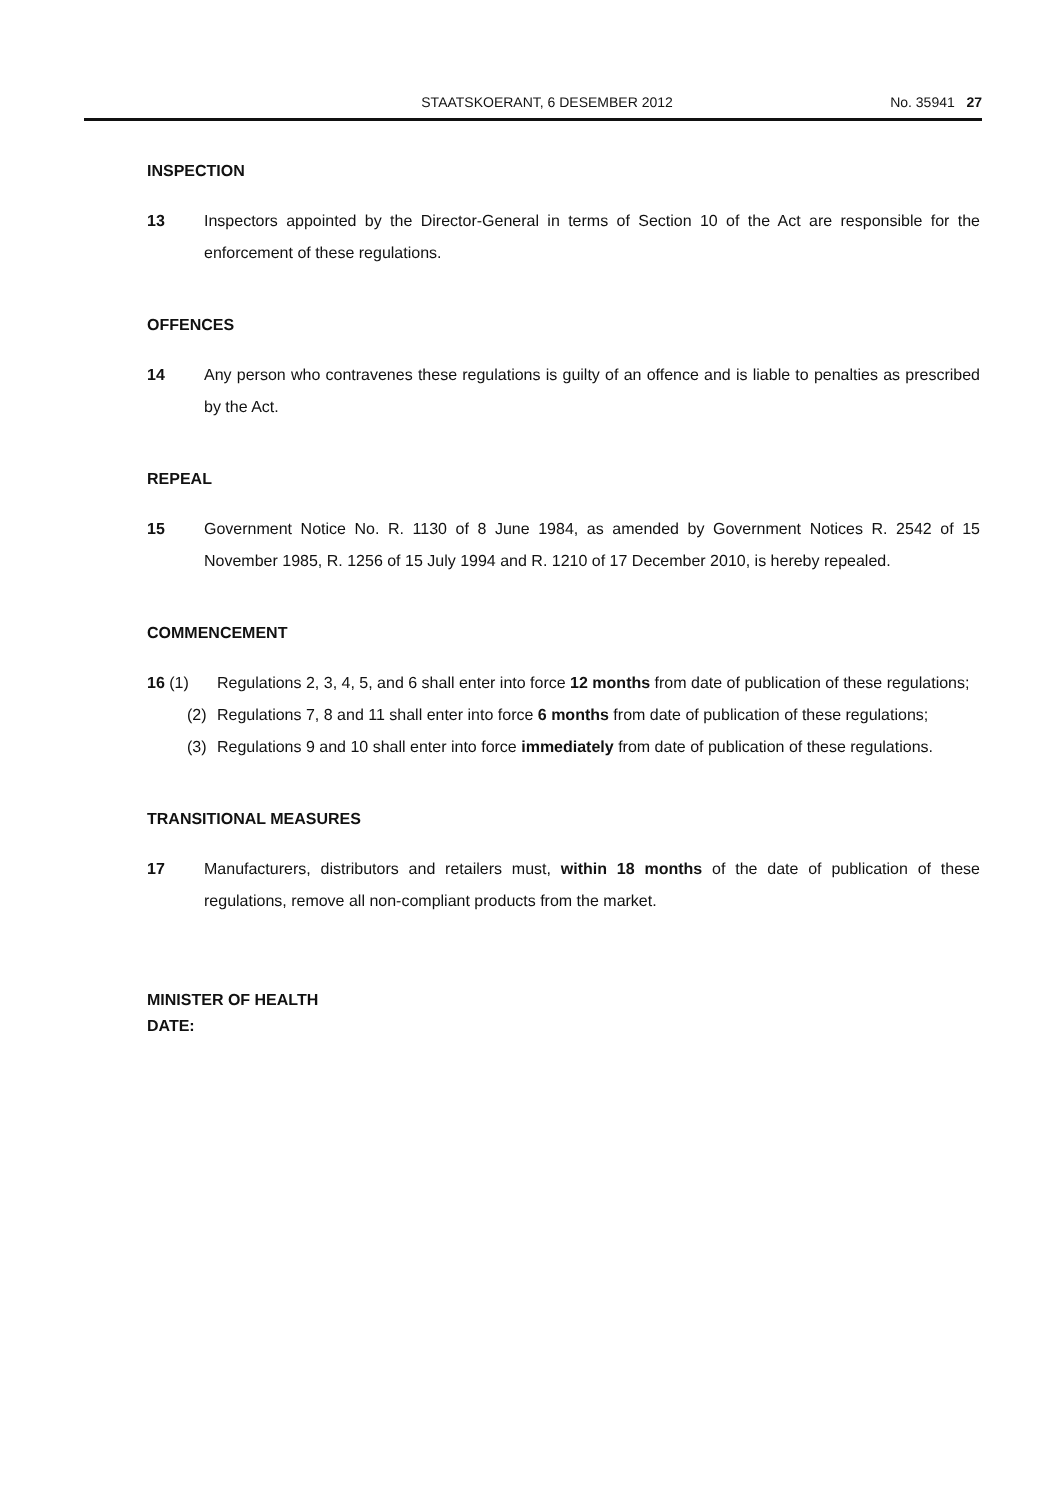STAATSKOERANT, 6 DESEMBER 2012 No. 35941 27
INSPECTION
13 Inspectors appointed by the Director-General in terms of Section 10 of the Act are responsible for the enforcement of these regulations.
OFFENCES
14 Any person who contravenes these regulations is guilty of an offence and is liable to penalties as prescribed by the Act.
REPEAL
15 Government Notice No. R. 1130 of 8 June 1984, as amended by Government Notices R. 2542 of 15 November 1985, R. 1256 of 15 July 1994 and R. 1210 of 17 December 2010, is hereby repealed.
COMMENCEMENT
16 (1) Regulations 2, 3, 4, 5, and 6 shall enter into force 12 months from date of publication of these regulations;
(2) Regulations 7, 8 and 11 shall enter into force 6 months from date of publication of these regulations;
(3) Regulations 9 and 10 shall enter into force immediately from date of publication of these regulations.
TRANSITIONAL MEASURES
17 Manufacturers, distributors and retailers must, within 18 months of the date of publication of these regulations, remove all non-compliant products from the market.
MINISTER OF HEALTH
DATE: